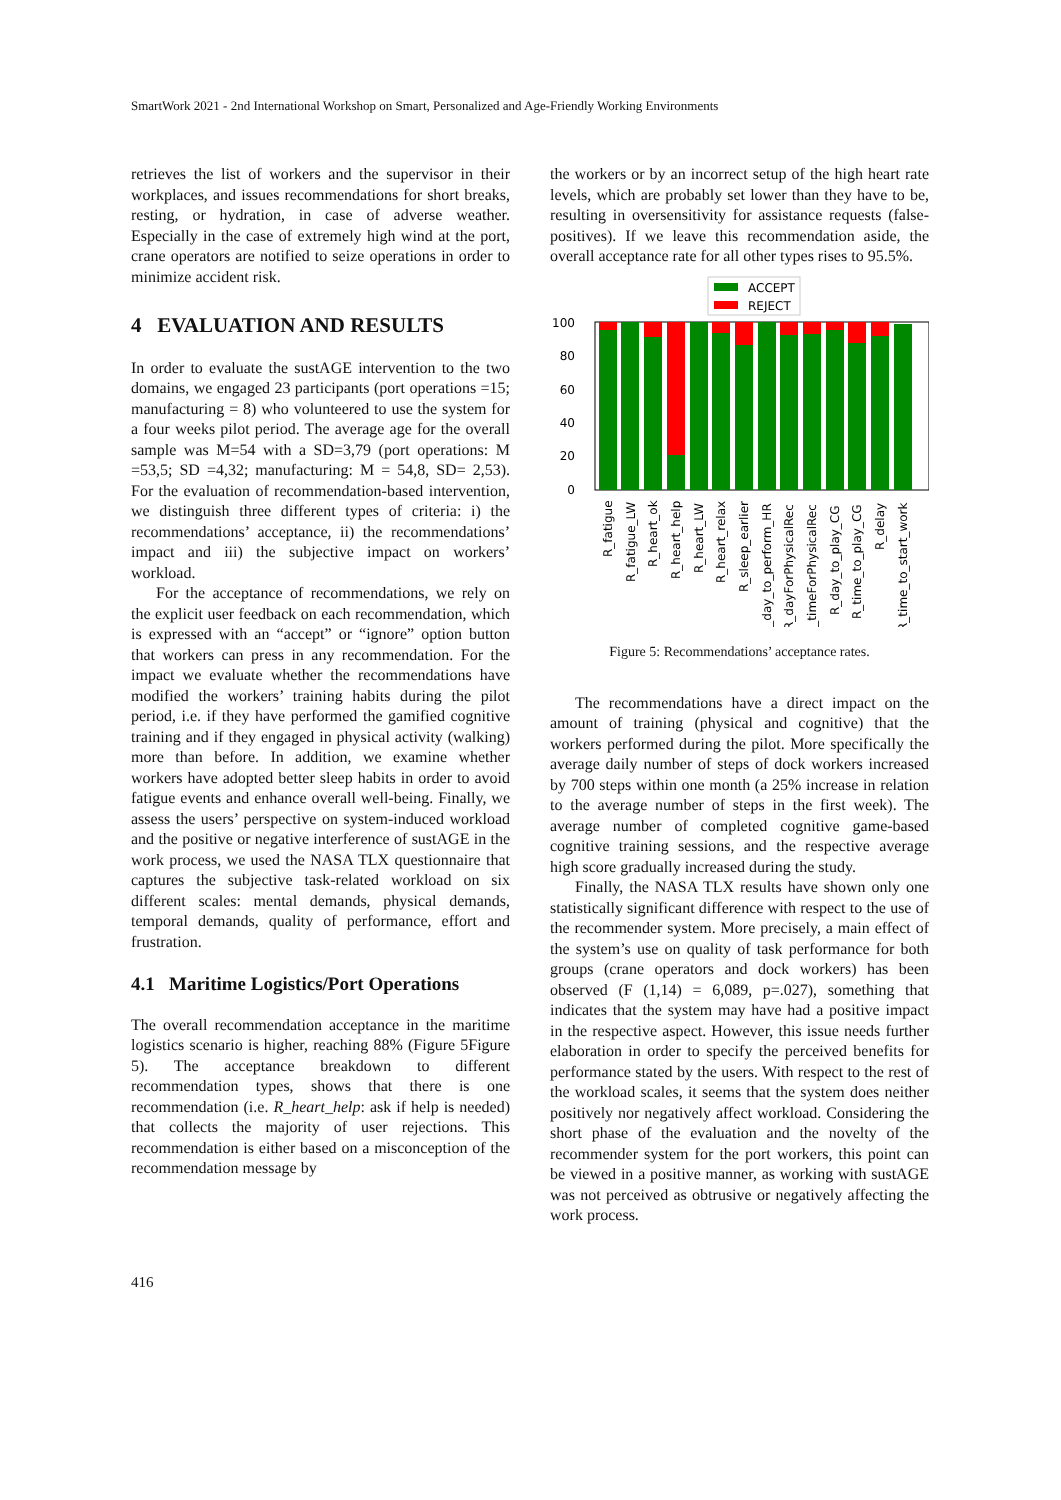SmartWork 2021 - 2nd International Workshop on Smart, Personalized and Age-Friendly Working Environments
retrieves the list of workers and the supervisor in their workplaces, and issues recommendations for short breaks, resting, or hydration, in case of adverse weather. Especially in the case of extremely high wind at the port, crane operators are notified to seize operations in order to minimize accident risk.
4 EVALUATION AND RESULTS
In order to evaluate the sustAGE intervention to the two domains, we engaged 23 participants (port operations =15; manufacturing = 8) who volunteered to use the system for a four weeks pilot period. The average age for the overall sample was M=54 with a SD=3,79 (port operations: M =53,5; SD =4,32; manufacturing: M = 54,8, SD= 2,53). For the evaluation of recommendation-based intervention, we distinguish three different types of criteria: i) the recommendations’ acceptance, ii) the recommendations’ impact and iii) the subjective impact on workers’ workload.
For the acceptance of recommendations, we rely on the explicit user feedback on each recommendation, which is expressed with an “accept” or “ignore” option button that workers can press in any recommendation. For the impact we evaluate whether the recommendations have modified the workers’ training habits during the pilot period, i.e. if they have performed the gamified cognitive training and if they engaged in physical activity (walking) more than before. In addition, we examine whether workers have adopted better sleep habits in order to avoid fatigue events and enhance overall well-being. Finally, we assess the users’ perspective on system-induced workload and the positive or negative interference of sustAGE in the work process, we used the NASA TLX questionnaire that captures the subjective task-related workload on six different scales: mental demands, physical demands, temporal demands, quality of performance, effort and frustration.
4.1 Maritime Logistics/Port Operations
The overall recommendation acceptance in the maritime logistics scenario is higher, reaching 88% (Figure 5Figure 5). The acceptance breakdown to different recommendation types, shows that there is one recommendation (i.e. R_heart_help: ask if help is needed) that collects the majority of user rejections. This recommendation is either based on a misconception of the recommendation message by
the workers or by an incorrect setup of the high heart rate levels, which are probably set lower than they have to be, resulting in oversensitivity for assistance requests (false-positives). If we leave this recommendation aside, the overall acceptance rate for all other types rises to 95.5%.
ACCEPT
REJECT
100
80
60
40
20
0
R_fatigue
R_fatigue_LW
R_heart_ok
R_heart_help
R_heart_LW
R_heart_relax
R_sleep_earlier
R_day_to_perform_HR
R_dayForPhysicalRec
R_timeForPhysicalRec
R_day_to_play_CG
R_time_to_play_CG
R_delay
R_time_to_start_work
Figure 5: Recommendations’ acceptance rates.
The recommendations have a direct impact on the amount of training (physical and cognitive) that the workers performed during the pilot. More specifically the average daily number of steps of dock workers increased by 700 steps within one month (a 25% increase in relation to the average number of steps in the first week). The average number of completed cognitive game-based cognitive training sessions, and the respective average high score gradually increased during the study.
Finally, the NASA TLX results have shown only one statistically significant difference with respect to the use of the recommender system. More precisely, a main effect of the system’s use on quality of task performance for both groups (crane operators and dock workers) has been observed (F (1,14) = 6,089, p=.027), something that indicates that the system may have had a positive impact in the respective aspect. However, this issue needs further elaboration in order to specify the perceived benefits for performance stated by the users. With respect to the rest of the workload scales, it seems that the system does neither positively nor negatively affect workload. Considering the short phase of the evaluation and the novelty of the recommender system for the port workers, this point can be viewed in a positive manner, as working with sustAGE was not perceived as obtrusive or negatively affecting the work process.
416